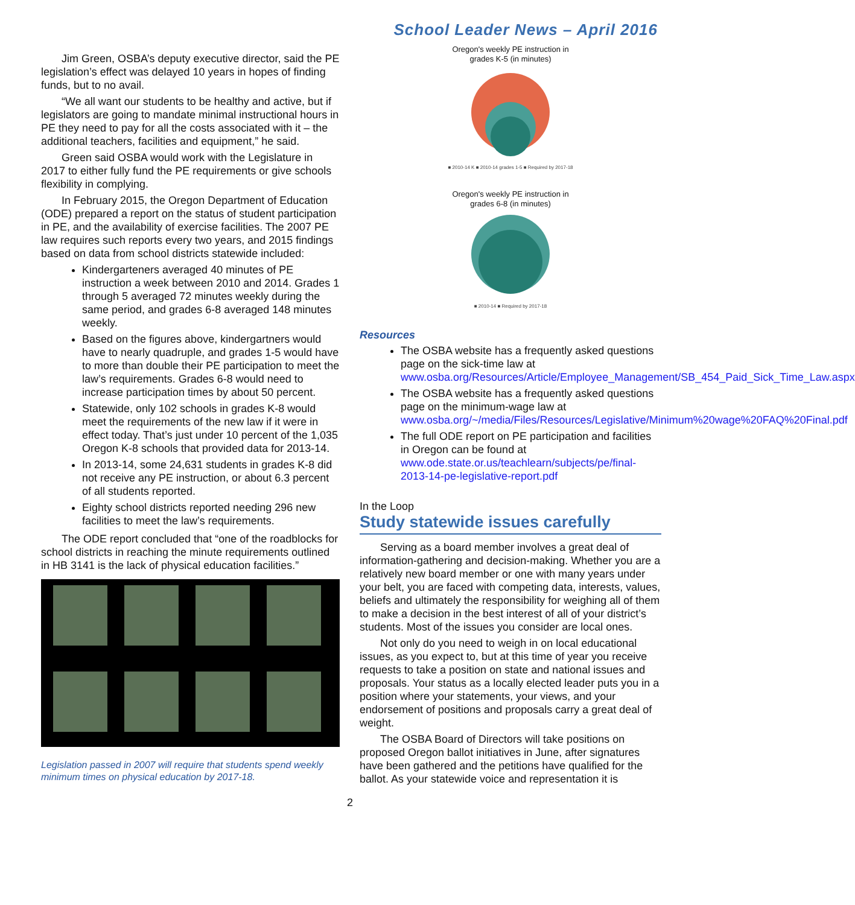School Leader News – April 2016
Jim Green, OSBA’s deputy executive director, said the PE legislation’s effect was delayed 10 years in hopes of finding funds, but to no avail.
“We all want our students to be healthy and active, but if legislators are going to mandate minimal instructional hours in PE they need to pay for all the costs associated with it – the additional teachers, facilities and equipment,” he said.
Green said OSBA would work with the Legislature in 2017 to either fully fund the PE requirements or give schools flexibility in complying.
In February 2015, the Oregon Department of Education (ODE) prepared a report on the status of student participation in PE, and the availability of exercise facilities. The 2007 PE law requires such reports every two years, and 2015 findings based on data from school districts statewide included:
Kindergarteners averaged 40 minutes of PE instruction a week between 2010 and 2014. Grades 1 through 5 averaged 72 minutes weekly during the same period, and grades 6-8 averaged 148 minutes weekly.
Based on the figures above, kindergartners would have to nearly quadruple, and grades 1-5 would have to more than double their PE participation to meet the law’s requirements. Grades 6-8 would need to increase participation times by about 50 percent.
Statewide, only 102 schools in grades K-8 would meet the requirements of the new law if it were in effect today. That’s just under 10 percent of the 1,035 Oregon K-8 schools that provided data for 2013-14.
In 2013-14, some 24,631 students in grades K-8 did not receive any PE instruction, or about 6.3 percent of all students reported.
Eighty school districts reported needing 296 new facilities to meet the law’s requirements.
The ODE report concluded that “one of the roadblocks for school districts in reaching the minute requirements outlined in HB 3141 is the lack of physical education facilities.”
Legislation passed in 2007 will require that students spend weekly minimum times on physical education by 2017-18.
Oregon's weekly PE instruction in
grades K-5 (in minutes)
■ 2010-14 K ■ 2010-14 grades 1-5 ■ Required by 2017-18
Oregon's weekly PE instruction in
grades 6-8 (in minutes)
■ 2010-14 ■ Required by 2017-18
Resources
The OSBA website has a frequently asked questions page on the sick-time law at www.osba.org/Resources/Article/Employee_Management/SB_454_Paid_Sick_Time_Law.aspx
The OSBA website has a frequently asked questions page on the minimum-wage law at www.osba.org/~/media/Files/Resources/Legislative/Minimum%20wage%20FAQ%20Final.pdf
The full ODE report on PE participation and facilities in Oregon can be found at www.ode.state.or.us/teachlearn/subjects/pe/final-2013-14-pe-legislative-report.pdf
In the Loop
Study statewide issues carefully
Serving as a board member involves a great deal of information-gathering and decision-making. Whether you are a relatively new board member or one with many years under your belt, you are faced with competing data, interests, values, beliefs and ultimately the responsibility for weighing all of them to make a decision in the best interest of all of your district’s students. Most of the issues you consider are local ones.
Not only do you need to weigh in on local educational issues, as you expect to, but at this time of year you receive requests to take a position on state and national issues and proposals. Your status as a locally elected leader puts you in a position where your statements, your views, and your endorsement of positions and proposals carry a great deal of weight.
The OSBA Board of Directors will take positions on proposed Oregon ballot initiatives in June, after signatures have been gathered and the petitions have qualified for the ballot. As your statewide voice and representation it is
2